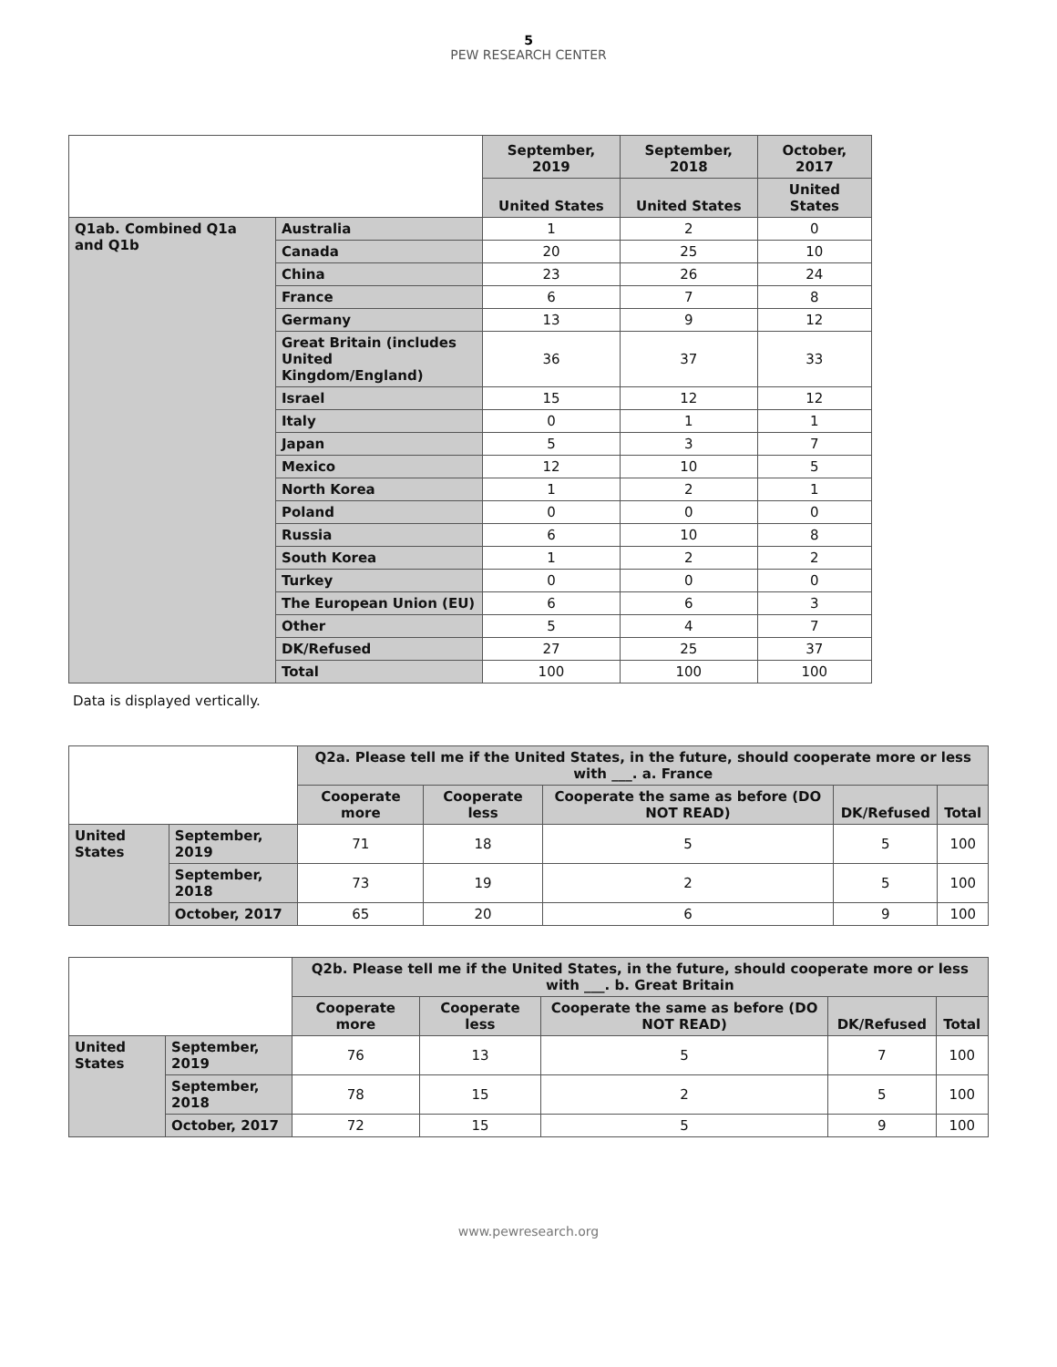5
PEW RESEARCH CENTER
| | | September, 2019 | September, 2018 | October, 2017 |
| | | United States | United States | United States |
| Q1ab. Combined Q1a and Q1b | Australia | 1 | 2 | 0 |
| | Canada | 20 | 25 | 10 |
| | China | 23 | 26 | 24 |
| | France | 6 | 7 | 8 |
| | Germany | 13 | 9 | 12 |
| | Great Britain (includes United Kingdom/England) | 36 | 37 | 33 |
| | Israel | 15 | 12 | 12 |
| | Italy | 0 | 1 | 1 |
| | Japan | 5 | 3 | 7 |
| | Mexico | 12 | 10 | 5 |
| | North Korea | 1 | 2 | 1 |
| | Poland | 0 | 0 | 0 |
| | Russia | 6 | 10 | 8 |
| | South Korea | 1 | 2 | 2 |
| | Turkey | 0 | 0 | 0 |
| | The European Union (EU) | 6 | 6 | 3 |
| | Other | 5 | 4 | 7 |
| | DK/Refused | 27 | 25 | 37 |
| | Total | 100 | 100 | 100 |
Data is displayed vertically.
| | | Q2a. Please tell me if the United States, in the future, should cooperate more or less with ___. a. France | | | | |
| | | Cooperate more | Cooperate less | Cooperate the same as before (DO NOT READ) | DK/Refused | Total |
| United States | September, 2019 | 71 | 18 | 5 | 5 | 100 |
| | September, 2018 | 73 | 19 | 2 | 5 | 100 |
| | October, 2017 | 65 | 20 | 6 | 9 | 100 |
| | | Q2b. Please tell me if the United States, in the future, should cooperate more or less with ___. b. Great Britain | | | | |
| | | Cooperate more | Cooperate less | Cooperate the same as before (DO NOT READ) | DK/Refused | Total |
| United States | September, 2019 | 76 | 13 | 5 | 7 | 100 |
| | September, 2018 | 78 | 15 | 2 | 5 | 100 |
| | October, 2017 | 72 | 15 | 5 | 9 | 100 |
www.pewresearch.org